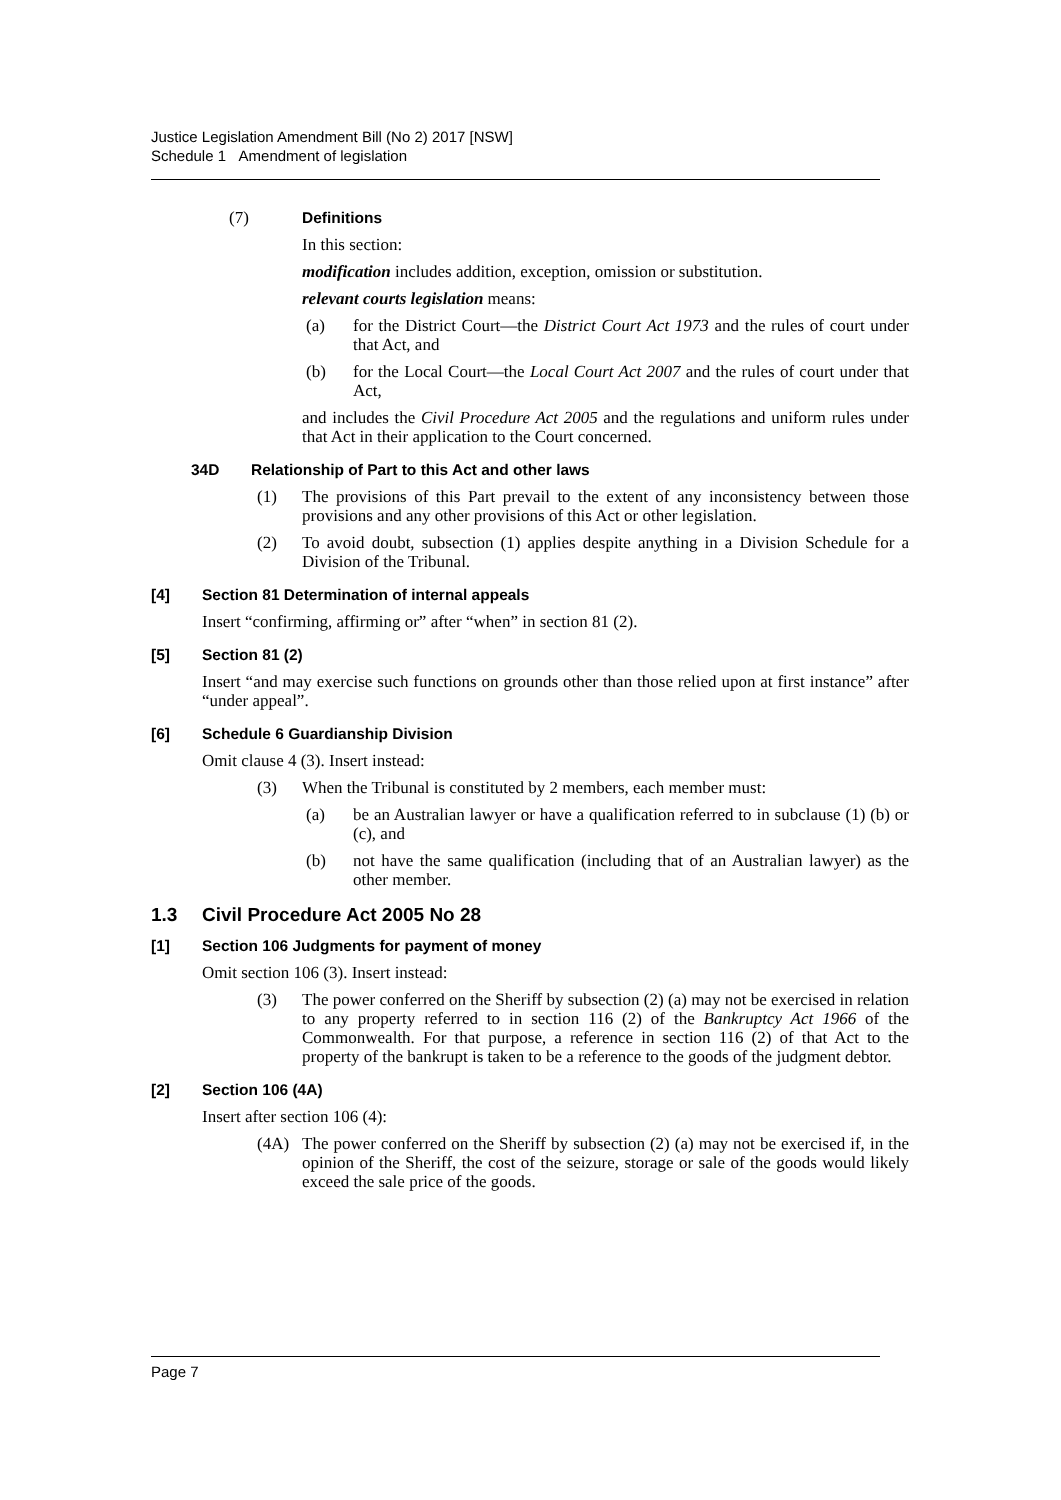Justice Legislation Amendment Bill (No 2) 2017 [NSW]
Schedule 1 Amendment of legislation
(7) Definitions
In this section:
modification includes addition, exception, omission or substitution.
relevant courts legislation means:
(a) for the District Court—the District Court Act 1973 and the rules of court under that Act, and
(b) for the Local Court—the Local Court Act 2007 and the rules of court under that Act,
and includes the Civil Procedure Act 2005 and the regulations and uniform rules under that Act in their application to the Court concerned.
34D Relationship of Part to this Act and other laws
(1) The provisions of this Part prevail to the extent of any inconsistency between those provisions and any other provisions of this Act or other legislation.
(2) To avoid doubt, subsection (1) applies despite anything in a Division Schedule for a Division of the Tribunal.
[4] Section 81 Determination of internal appeals
Insert “confirming, affirming or” after “when” in section 81 (2).
[5] Section 81 (2)
Insert “and may exercise such functions on grounds other than those relied upon at first instance” after “under appeal”.
[6] Schedule 6 Guardianship Division
Omit clause 4 (3). Insert instead:
(3) When the Tribunal is constituted by 2 members, each member must:
(a) be an Australian lawyer or have a qualification referred to in subclause (1) (b) or (c), and
(b) not have the same qualification (including that of an Australian lawyer) as the other member.
1.3 Civil Procedure Act 2005 No 28
[1] Section 106 Judgments for payment of money
Omit section 106 (3). Insert instead:
(3) The power conferred on the Sheriff by subsection (2) (a) may not be exercised in relation to any property referred to in section 116 (2) of the Bankruptcy Act 1966 of the Commonwealth. For that purpose, a reference in section 116 (2) of that Act to the property of the bankrupt is taken to be a reference to the goods of the judgment debtor.
[2] Section 106 (4A)
Insert after section 106 (4):
(4A) The power conferred on the Sheriff by subsection (2) (a) may not be exercised if, in the opinion of the Sheriff, the cost of the seizure, storage or sale of the goods would likely exceed the sale price of the goods.
Page 7